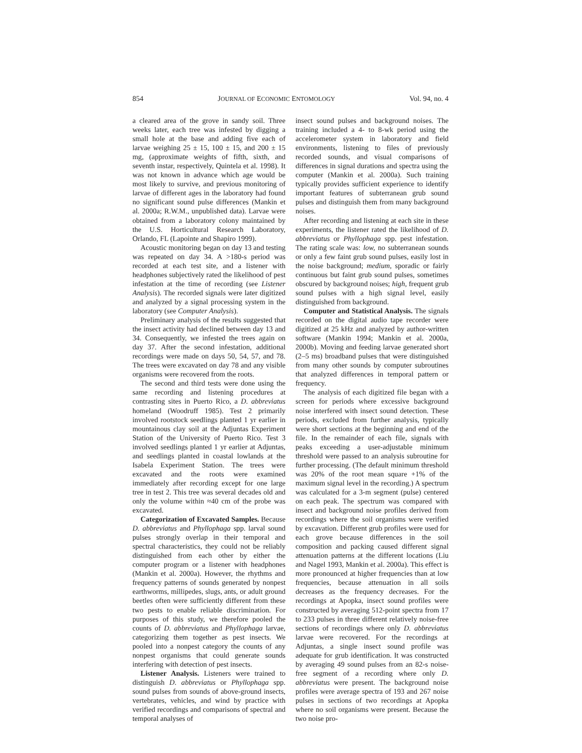854 JOURNAL OF ECONOMIC ENTOMOLOGY Vol. 94, no. 4
a cleared area of the grove in sandy soil. Three weeks later, each tree was infested by digging a small hole at the base and adding five each of larvae weighing 25 ± 15, 100 ± 15, and 200 ± 15 mg, (approximate weights of fifth, sixth, and seventh instar, respectively, Quintela et al. 1998). It was not known in advance which age would be most likely to survive, and previous monitoring of larvae of different ages in the laboratory had found no significant sound pulse differences (Mankin et al. 2000a; R.W.M., unpublished data). Larvae were obtained from a laboratory colony maintained by the U.S. Horticultural Research Laboratory, Orlando, FL (Lapointe and Shapiro 1999).
Acoustic monitoring began on day 13 and testing was repeated on day 34. A >180-s period was recorded at each test site, and a listener with headphones subjectively rated the likelihood of pest infestation at the time of recording (see Listener Analysis). The recorded signals were later digitized and analyzed by a signal processing system in the laboratory (see Computer Analysis).
Preliminary analysis of the results suggested that the insect activity had declined between day 13 and 34. Consequently, we infested the trees again on day 37. After the second infestation, additional recordings were made on days 50, 54, 57, and 78. The trees were excavated on day 78 and any visible organisms were recovered from the roots.
The second and third tests were done using the same recording and listening procedures at contrasting sites in Puerto Rico, a D. abbreviatus homeland (Woodruff 1985). Test 2 primarily involved rootstock seedlings planted 1 yr earlier in mountainous clay soil at the Adjuntas Experiment Station of the University of Puerto Rico. Test 3 involved seedlings planted 1 yr earlier at Adjuntas, and seedlings planted in coastal lowlands at the Isabela Experiment Station. The trees were excavated and the roots were examined immediately after recording except for one large tree in test 2. This tree was several decades old and only the volume within ≈40 cm of the probe was excavated.
Categorization of Excavated Samples. Because D. abbreviatus and Phyllophaga spp. larval sound pulses strongly overlap in their temporal and spectral characteristics, they could not be reliably distinguished from each other by either the computer program or a listener with headphones (Mankin et al. 2000a). However, the rhythms and frequency patterns of sounds generated by nonpest earthworms, millipedes, slugs, ants, or adult ground beetles often were sufficiently different from these two pests to enable reliable discrimination. For purposes of this study, we therefore pooled the counts of D. abbreviatus and Phyllophaga larvae, categorizing them together as pest insects. We pooled into a nonpest category the counts of any nonpest organisms that could generate sounds interfering with detection of pest insects.
Listener Analysis. Listeners were trained to distinguish D. abbreviatus or Phyllophaga spp. sound pulses from sounds of above-ground insects, vertebrates, vehicles, and wind by practice with verified recordings and comparisons of spectral and temporal analyses of
insect sound pulses and background noises. The training included a 4- to 8-wk period using the accelerometer system in laboratory and field environments, listening to files of previously recorded sounds, and visual comparisons of differences in signal durations and spectra using the computer (Mankin et al. 2000a). Such training typically provides sufficient experience to identify important features of subterranean grub sound pulses and distinguish them from many background noises.
After recording and listening at each site in these experiments, the listener rated the likelihood of D. abbreviatus or Phyllophaga spp. pest infestation. The rating scale was: low, no subterranean sounds or only a few faint grub sound pulses, easily lost in the noise background; medium, sporadic or fairly continuous but faint grub sound pulses, sometimes obscured by background noises; high, frequent grub sound pulses with a high signal level, easily distinguished from background.
Computer and Statistical Analysis. The signals recorded on the digital audio tape recorder were digitized at 25 kHz and analyzed by author-written software (Mankin 1994; Mankin et al. 2000a, 2000b). Moving and feeding larvae generated short (2–5 ms) broadband pulses that were distinguished from many other sounds by computer subroutines that analyzed differences in temporal pattern or frequency.
The analysis of each digitized file began with a screen for periods where excessive background noise interfered with insect sound detection. These periods, excluded from further analysis, typically were short sections at the beginning and end of the file. In the remainder of each file, signals with peaks exceeding a user-adjustable minimum threshold were passed to an analysis subroutine for further processing. (The default minimum threshold was 20% of the root mean square +1% of the maximum signal level in the recording.) A spectrum was calculated for a 3-m segment (pulse) centered on each peak. The spectrum was compared with insect and background noise profiles derived from recordings where the soil organisms were verified by excavation. Different grub profiles were used for each grove because differences in the soil composition and packing caused different signal attenuation patterns at the different locations (Liu and Nagel 1993, Mankin et al. 2000a). This effect is more pronounced at higher frequencies than at low frequencies, because attenuation in all soils decreases as the frequency decreases. For the recordings at Apopka, insect sound profiles were constructed by averaging 512-point spectra from 17 to 233 pulses in three different relatively noise-free sections of recordings where only D. abbreviatus larvae were recovered. For the recordings at Adjuntas, a single insect sound profile was adequate for grub identification. It was constructed by averaging 49 sound pulses from an 82-s noise-free segment of a recording where only D. abbreviatus were present. The background noise profiles were average spectra of 193 and 267 noise pulses in sections of two recordings at Apopka where no soil organisms were present. Because the two noise pro-